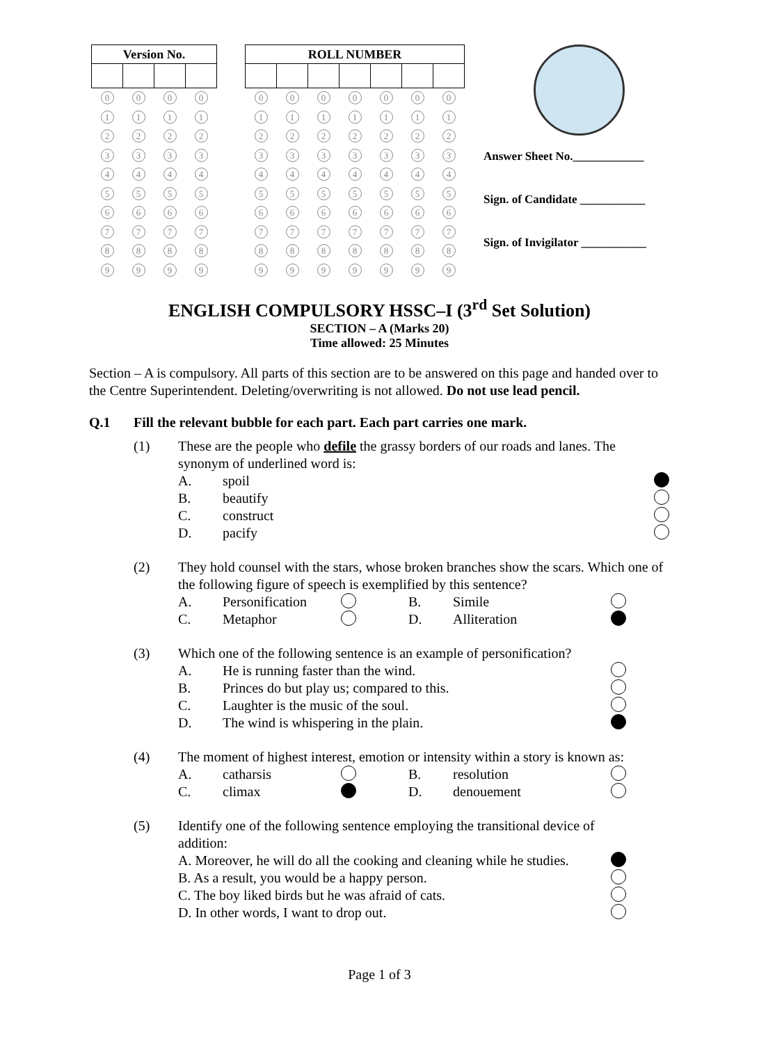| Version No. | | | |
| --- | --- | --- | --- |
| 0 | 0 | 0 | 0 |
| 1 | 1 | 1 | 1 |
| 2 | 2 | 2 | 2 |
| 3 | 3 | 3 | 3 |
| 4 | 4 | 4 | 4 |
| 5 | 5 | 5 | 5 |
| 6 | 6 | 6 | 6 |
| 7 | 7 | 7 | 7 |
| 8 | 8 | 8 | 8 |
| 9 | 9 | 9 | 9 |
| ROLL NUMBER | | | | | | |
| --- | --- | --- | --- | --- | --- | --- |
| 0 | 0 | 0 | 0 | 0 | 0 | 0 |
| 1 | 1 | 1 | 1 | 1 | 1 | 1 |
| 2 | 2 | 2 | 2 | 2 | 2 | 2 |
| 3 | 3 | 3 | 3 | 3 | 3 | 3 |
| 4 | 4 | 4 | 4 | 4 | 4 | 4 |
| 5 | 5 | 5 | 5 | 5 | 5 | 5 |
| 6 | 6 | 6 | 6 | 6 | 6 | 6 |
| 7 | 7 | 7 | 7 | 7 | 7 | 7 |
| 8 | 8 | 8 | 8 | 8 | 8 | 8 |
| 9 | 9 | 9 | 9 | 9 | 9 | 9 |
Answer Sheet No.____________
Sign. of Candidate ___________
Sign. of Invigilator ___________
ENGLISH COMPULSORY HSSC–I (3<sup>rd</sup> Set Solution)
SECTION – A (Marks 20)
Time allowed: 25 Minutes
Section – A is compulsory. All parts of this section are to be answered on this page and handed over to the Centre Superintendent. Deleting/overwriting is not allowed. Do not use lead pencil.
Q.1 Fill the relevant bubble for each part. Each part carries one mark.
(1) These are the people who defile the grassy borders of our roads and lanes. The synonym of underlined word is:
A. spoil
B. beautify
C. construct
D. pacify
(2) They hold counsel with the stars, whose broken branches show the scars. Which one of the following figure of speech is exemplified by this sentence?
A. Personification B. Simile
C. Metaphor D. Alliteration
(3) Which one of the following sentence is an example of personification?
A. He is running faster than the wind.
B. Princes do but play us; compared to this.
C. Laughter is the music of the soul.
D. The wind is whispering in the plain.
(4) The moment of highest interest, emotion or intensity within a story is known as:
A. catharsis B. resolution
C. climax D. denouement
(5) Identify one of the following sentence employing the transitional device of addition:
A. Moreover, he will do all the cooking and cleaning while he studies.
B. As a result, you would be a happy person.
C. The boy liked birds but he was afraid of cats.
D. In other words, I want to drop out.
Page 1 of 3